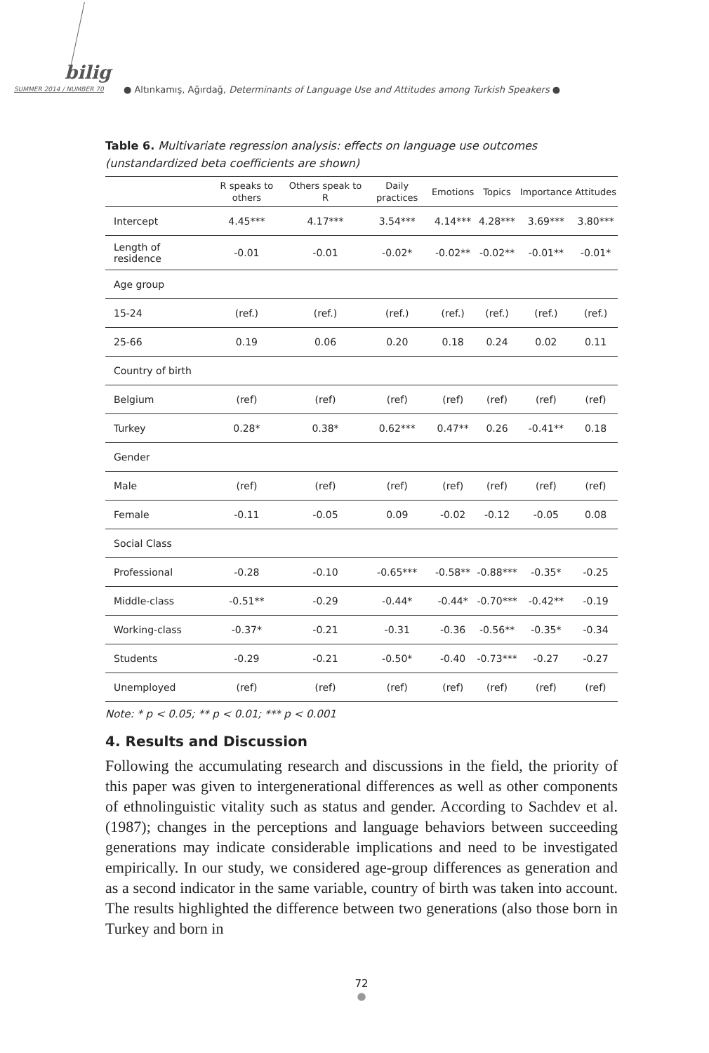bilig
SUMMER 2014 / NUMBER 70
● Altınkamış, Ağırdağ, Determinants of Language Use and Attitudes among Turkish Speakers ●
Table 6. Multivariate regression analysis: effects on language use outcomes (unstandardized beta coefficients are shown)
| | R speaks to others | Others speak to R | Daily practices | Emotions | Topics | Importance | Attitudes |
| --- | --- | --- | --- | --- | --- | --- | --- |
| Intercept | 4.45*** | 4.17*** | 3.54*** | 4.14*** | 4.28*** | 3.69*** | 3.80*** |
| Length of residence | -0.01 | -0.01 | -0.02* | -0.02** | -0.02** | -0.01** | -0.01* |
| Age group | | | | | | | |
| 15-24 | (ref.) | (ref.) | (ref.) | (ref.) | (ref.) | (ref.) | (ref.) |
| 25-66 | 0.19 | 0.06 | 0.20 | 0.18 | 0.24 | 0.02 | 0.11 |
| Country of birth | | | | | | | |
| Belgium | (ref) | (ref) | (ref) | (ref) | (ref) | (ref) | (ref) |
| Turkey | 0.28* | 0.38* | 0.62*** | 0.47** | 0.26 | -0.41** | 0.18 |
| Gender | | | | | | | |
| Male | (ref) | (ref) | (ref) | (ref) | (ref) | (ref) | (ref) |
| Female | -0.11 | -0.05 | 0.09 | -0.02 | -0.12 | -0.05 | 0.08 |
| Social Class | | | | | | | |
| Professional | -0.28 | -0.10 | -0.65*** | -0.58** | -0.88*** | -0.35* | -0.25 |
| Middle-class | -0.51** | -0.29 | -0.44* | -0.44* | -0.70*** | -0.42** | -0.19 |
| Working-class | -0.37* | -0.21 | -0.31 | -0.36 | -0.56** | -0.35* | -0.34 |
| Students | -0.29 | -0.21 | -0.50* | -0.40 | -0.73*** | -0.27 | -0.27 |
| Unemployed | (ref) | (ref) | (ref) | (ref) | (ref) | (ref) | (ref) |
Note: * p < 0.05; ** p < 0.01; *** p < 0.001
4. Results and Discussion
Following the accumulating research and discussions in the field, the priority of this paper was given to intergenerational differences as well as other components of ethnolinguistic vitality such as status and gender. According to Sachdev et al. (1987); changes in the perceptions and language behaviors between succeeding generations may indicate considerable implications and need to be investigated empirically. In our study, we considered age-group differences as generation and as a second indicator in the same variable, country of birth was taken into account. The results highlighted the difference between two generations (also those born in Turkey and born in
72
●